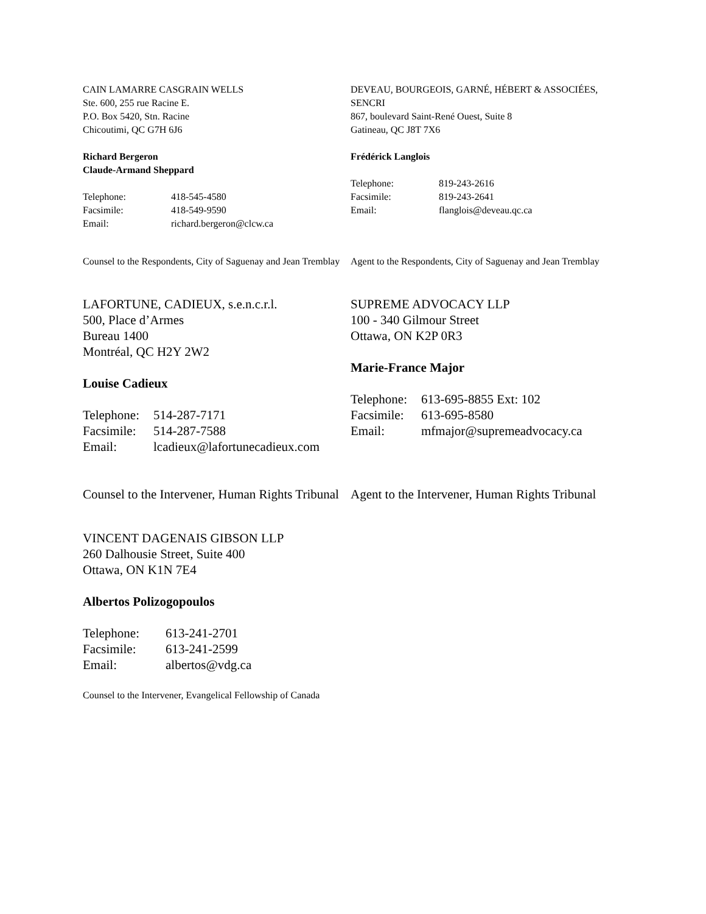CAIN LAMARRE CASGRAIN WELLS
Ste. 600, 255 rue Racine E.
P.O. Box 5420, Stn. Racine
Chicoutimi, QC G7H 6J6
Richard Bergeron
Claude-Armand Sheppard
| Telephone: | 418-545-4580 |
| Facsimile: | 418-549-9590 |
| Email: | richard.bergeron@clcw.ca |
Counsel to the Respondents, City of Saguenay and Jean Tremblay
DEVEAU, BOURGEOIS, GARNÉ, HÉBERT & ASSOCIÉES, SENCRI
867, boulevard Saint-René Ouest, Suite 8
Gatineau, QC J8T 7X6
Frédérick Langlois
| Telephone: | 819-243-2616 |
| Facsimile: | 819-243-2641 |
| Email: | flanglois@deveau.qc.ca |
Agent to the Respondents, City of Saguenay and Jean Tremblay
LAFORTUNE, CADIEUX, s.e.n.c.r.l.
500, Place d’Armes
Bureau 1400
Montréal, QC H2Y 2W2
Louise Cadieux
| Telephone: | 514-287-7171 |
| Facsimile: | 514-287-7588 |
| Email: | lcadieux@lafortunecadieux.com |
Counsel to the Intervener, Human Rights Tribunal
SUPREME ADVOCACY LLP
100 - 340 Gilmour Street
Ottawa, ON K2P 0R3
Marie-France Major
| Telephone: | 613-695-8855 Ext: 102 |
| Facsimile: | 613-695-8580 |
| Email: | mfmajor@supremeadvocacy.ca |
Agent to the Intervener, Human Rights Tribunal
VINCENT DAGENAIS GIBSON LLP
260 Dalhousie Street, Suite 400
Ottawa, ON K1N 7E4
Albertos Polizogopoulos
| Telephone: | 613-241-2701 |
| Facsimile: | 613-241-2599 |
| Email: | albertos@vdg.ca |
Counsel to the Intervener, Evangelical Fellowship of Canada